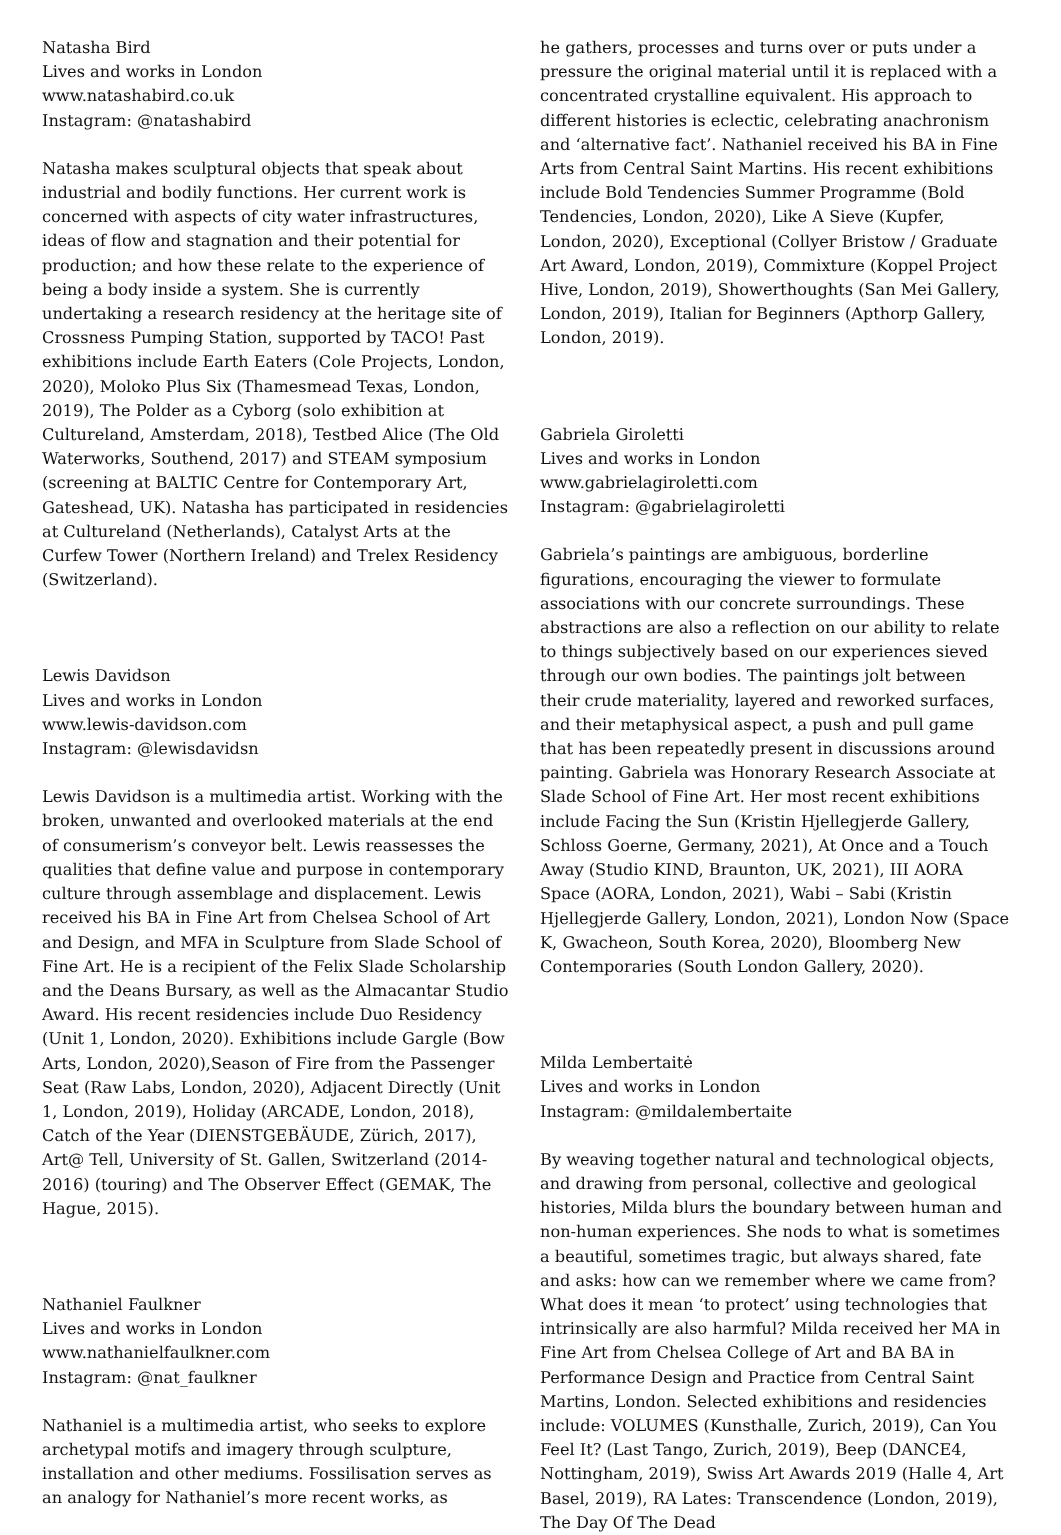Natasha Bird
Lives and works in London
www.natashabird.co.uk
Instagram: @natashabird
Natasha makes sculptural objects that speak about industrial and bodily functions. Her current work is concerned with aspects of city water infrastructures, ideas of flow and stagnation and their potential for production; and how these relate to the experience of being a body inside a system. She is currently undertaking a research residency at the heritage site of Crossness Pumping Station, supported by TACO! Past exhibitions include Earth Eaters (Cole Projects, London, 2020), Moloko Plus Six (Thamesmead Texas, London, 2019), The Polder as a Cyborg (solo exhibition at Cultureland, Amsterdam, 2018), Testbed Alice (The Old Waterworks, Southend, 2017) and STEAM symposium (screening at BALTIC Centre for Contemporary Art, Gateshead, UK). Natasha has participated in residencies at Cultureland (Netherlands), Catalyst Arts at the Curfew Tower (Northern Ireland) and Trelex Residency (Switzerland).
Lewis Davidson
Lives and works in London
www.lewis-davidson.com
Instagram: @lewisdavidsn
Lewis Davidson is a multimedia artist. Working with the broken, unwanted and overlooked materials at the end of consumerism’s conveyor belt. Lewis reassesses the qualities that define value and purpose in contemporary culture through assemblage and displacement. Lewis received his BA in Fine Art from Chelsea School of Art and Design, and MFA in Sculpture from Slade School of Fine Art. He is a recipient of the Felix Slade Scholarship and the Deans Bursary, as well as the Almacantar Studio Award. His recent residencies include Duo Residency (Unit 1, London, 2020). Exhibitions include Gargle (Bow Arts, London, 2020),Season of Fire from the Passenger Seat (Raw Labs, London, 2020), Adjacent Directly (Unit 1, London, 2019), Holiday (ARCADE, London, 2018), Catch of the Year (DIENSTGEBÄUDE, Zürich, 2017), Art@ Tell, University of St. Gallen, Switzerland (2014-2016) (touring) and The Observer Effect (GEMAK, The Hague, 2015).
Nathaniel Faulkner
Lives and works in London
www.nathanielfaulkner.com
Instagram: @nat_faulkner
Nathaniel is a multimedia artist, who seeks to explore archetypal motifs and imagery through sculpture, installation and other mediums. Fossilisation serves as an analogy for Nathaniel’s more recent works, as
he gathers, processes and turns over or puts under a pressure the original material until it is replaced with a concentrated crystalline equivalent. His approach to different histories is eclectic, celebrating anachronism and ‘alternative fact’. Nathaniel received his BA in Fine Arts from Central Saint Martins. His recent exhibitions include Bold Tendencies Summer Programme (Bold Tendencies, London, 2020), Like A Sieve (Kupfer, London, 2020), Exceptional (Collyer Bristow / Graduate Art Award, London, 2019), Commixture (Koppel Project Hive, London, 2019), Showerthoughts (San Mei Gallery, London, 2019), Italian for Beginners (Apthorp Gallery, London, 2019).
Gabriela Giroletti
Lives and works in London
www.gabrielagiroletti.com
Instagram: @gabrielagiroletti
Gabriela’s paintings are ambiguous, borderline figurations, encouraging the viewer to formulate associations with our concrete surroundings. These abstractions are also a reflection on our ability to relate to things subjectively based on our experiences sieved through our own bodies. The paintings jolt between their crude materiality, layered and reworked surfaces, and their metaphysical aspect, a push and pull game that has been repeatedly present in discussions around painting. Gabriela was Honorary Research Associate at Slade School of Fine Art. Her most recent exhibitions include Facing the Sun (Kristin Hjellegjerde Gallery, Schloss Goerne, Germany, 2021), At Once and a Touch Away (Studio KIND, Braunton, UK, 2021), III AORA Space (AORA, London, 2021), Wabi – Sabi (Kristin Hjellegjerde Gallery, London, 2021), London Now (Space K, Gwacheon, South Korea, 2020), Bloomberg New Contemporaries (South London Gallery, 2020).
Milda Lembertaitė
Lives and works in London
Instagram: @mildalembertaite
By weaving together natural and technological objects, and drawing from personal, collective and geological histories, Milda blurs the boundary between human and non-human experiences. She nods to what is sometimes a beautiful, sometimes tragic, but always shared, fate and asks: how can we remember where we came from? What does it mean ‘to protect’ using technologies that intrinsically are also harmful? Milda received her MA in Fine Art from Chelsea College of Art and BA BA in Performance Design and Practice from Central Saint Martins, London. Selected exhibitions and residencies include: VOLUMES (Kunsthalle, Zurich, 2019), Can You Feel It? (Last Tango, Zurich, 2019), Beep (DANCE4, Nottingham, 2019), Swiss Art Awards 2019 (Halle 4, Art Basel, 2019), RA Lates: Transcendence (London, 2019), The Day Of The Dead